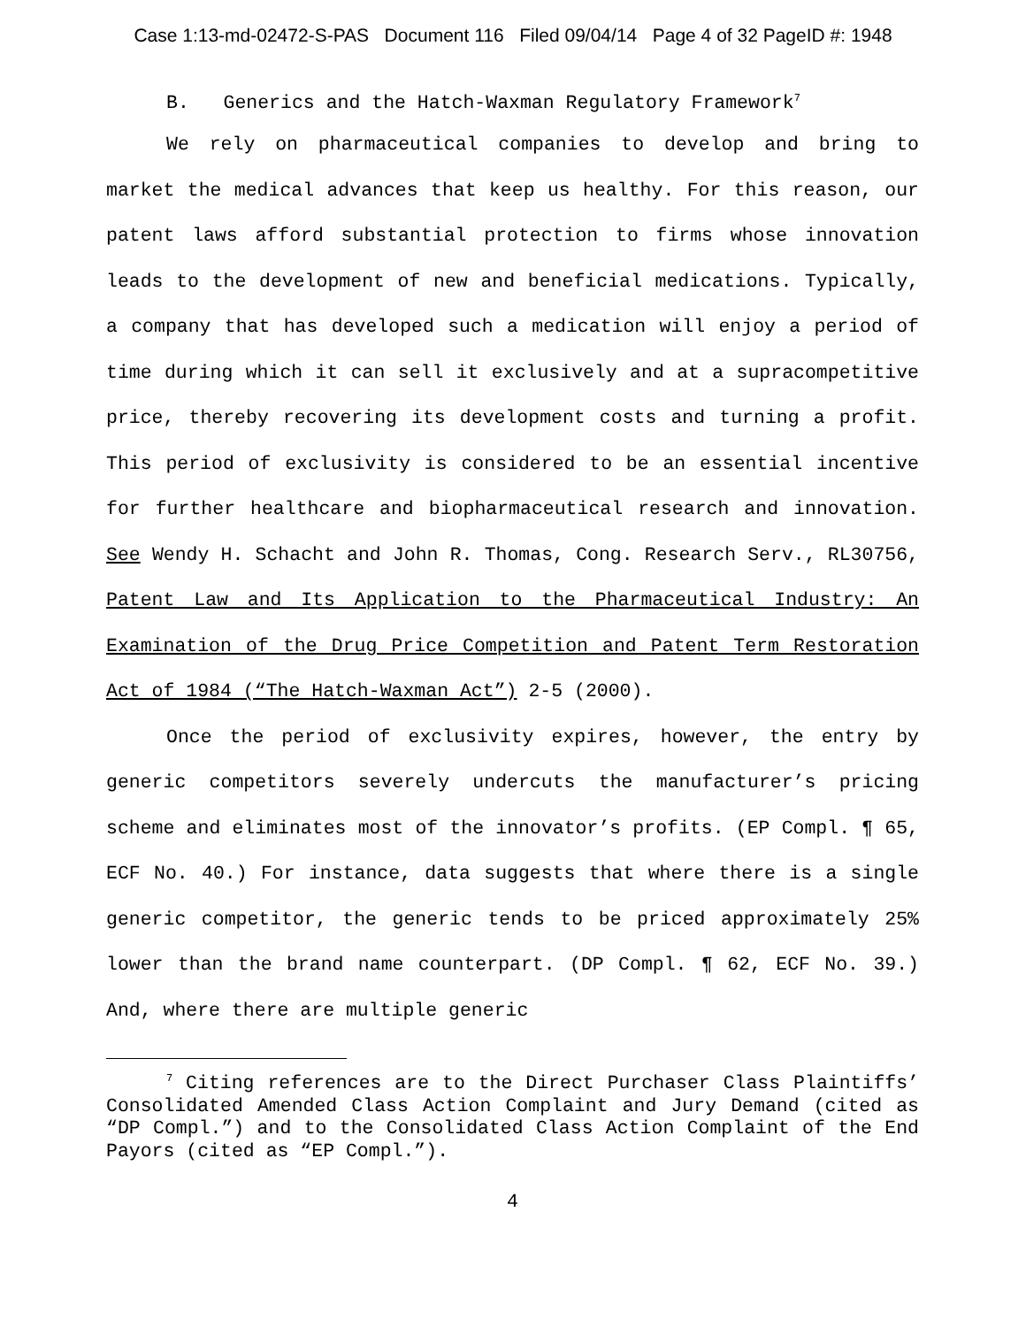Case 1:13-md-02472-S-PAS Document 116 Filed 09/04/14 Page 4 of 32 PageID #: 1948
B. Generics and the Hatch-Waxman Regulatory Framework<sup>7</sup>
We rely on pharmaceutical companies to develop and bring to market the medical advances that keep us healthy. For this reason, our patent laws afford substantial protection to firms whose innovation leads to the development of new and beneficial medications. Typically, a company that has developed such a medication will enjoy a period of time during which it can sell it exclusively and at a supracompetitive price, thereby recovering its development costs and turning a profit. This period of exclusivity is considered to be an essential incentive for further healthcare and biopharmaceutical research and innovation. See Wendy H. Schacht and John R. Thomas, Cong. Research Serv., RL30756, Patent Law and Its Application to the Pharmaceutical Industry: An Examination of the Drug Price Competition and Patent Term Restoration Act of 1984 (“The Hatch-Waxman Act”) 2-5 (2000).
Once the period of exclusivity expires, however, the entry by generic competitors severely undercuts the manufacturer’s pricing scheme and eliminates most of the innovator’s profits. (EP Compl. ¶ 65, ECF No. 40.) For instance, data suggests that where there is a single generic competitor, the generic tends to be priced approximately 25% lower than the brand name counterpart. (DP Compl. ¶ 62, ECF No. 39.) And, where there are multiple generic
<sup>7</sup> Citing references are to the Direct Purchaser Class Plaintiffs’ Consolidated Amended Class Action Complaint and Jury Demand (cited as “DP Compl.”) and to the Consolidated Class Action Complaint of the End Payors (cited as “EP Compl.”).
4